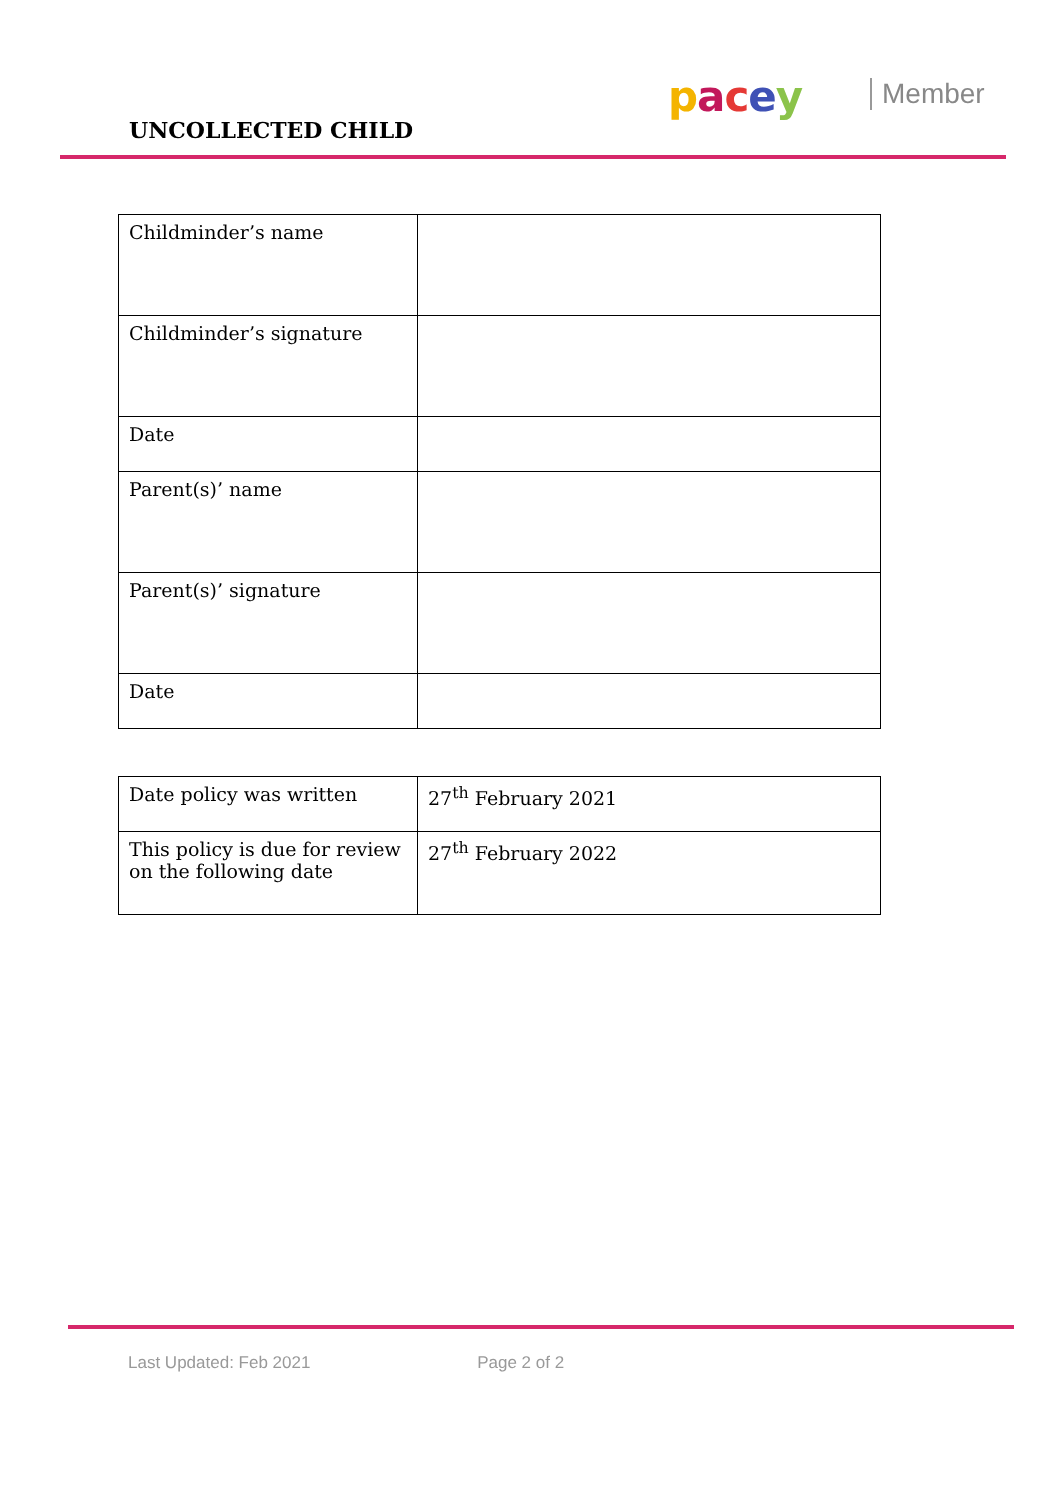UNCOLLECTED CHILD
pacey Member
| Childminder’s name | |
| Childminder’s signature | |
| Date | |
| Parent(s)’ name | |
| Parent(s)’ signature | |
| Date | |
| Date policy was written | 27<sup>th</sup> February 2021 |
| This policy is due for review on the following date | 27<sup>th</sup> February 2022 |
Last Updated: Feb 2021 Page 2 of 2